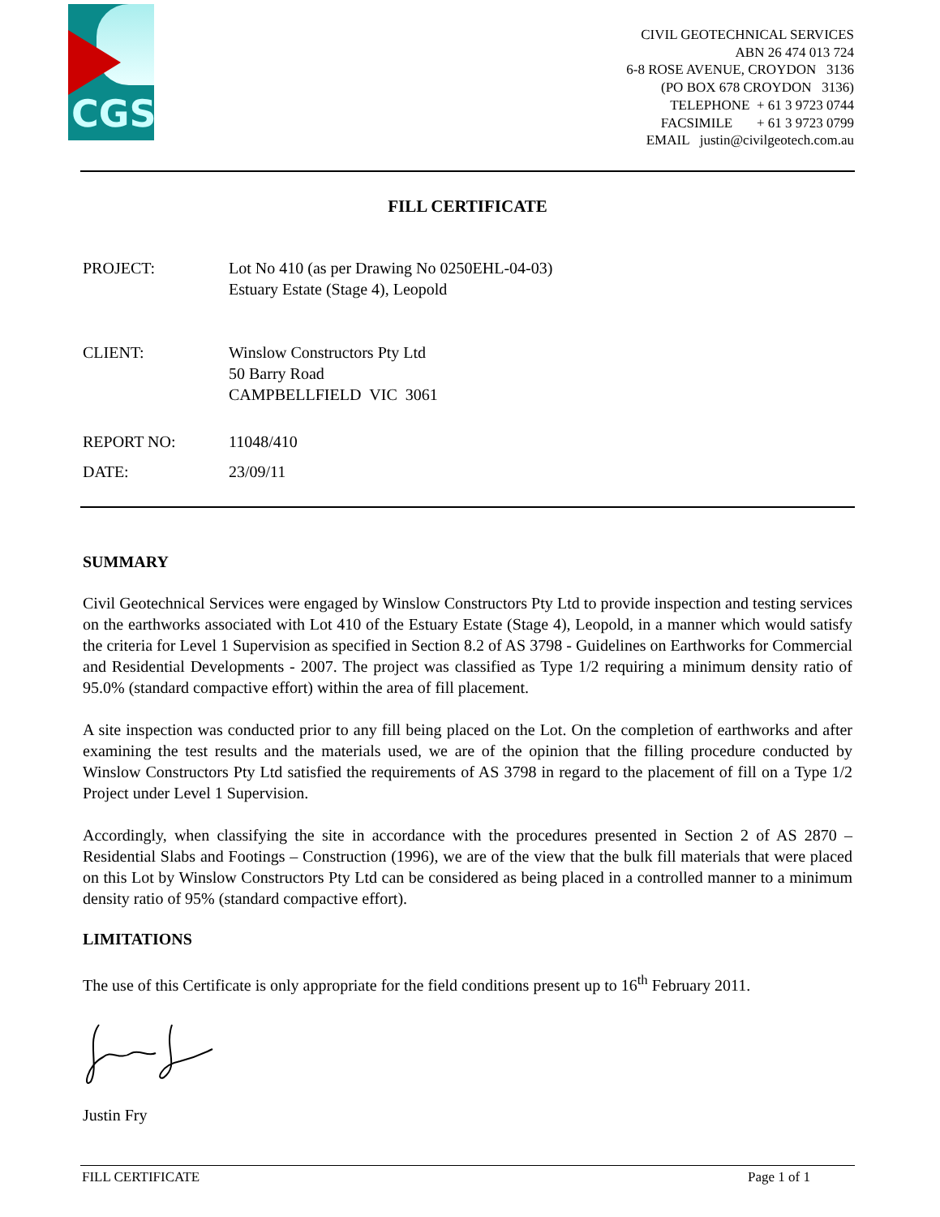CGS
CIVIL GEOTECHNICAL SERVICES
ABN 26 474 013 724
6-8 ROSE AVENUE, CROYDON 3136
(PO BOX 678 CROYDON 3136)
TELEPHONE + 61 3 9723 0744
FACSIMILE + 61 3 9723 0799
EMAIL justin@civilgeotech.com.au
FILL CERTIFICATE
PROJECT: Lot No 410 (as per Drawing No 0250EHL-04-03)
Estuary Estate (Stage 4), Leopold
CLIENT: Winslow Constructors Pty Ltd
50 Barry Road
CAMPBELLFIELD VIC 3061
REPORT NO: 11048/410
DATE: 23/09/11
SUMMARY
Civil Geotechnical Services were engaged by Winslow Constructors Pty Ltd to provide inspection and testing services on the earthworks associated with Lot 410 of the Estuary Estate (Stage 4), Leopold, in a manner which would satisfy the criteria for Level 1 Supervision as specified in Section 8.2 of AS 3798 - Guidelines on Earthworks for Commercial and Residential Developments - 2007. The project was classified as Type 1/2 requiring a minimum density ratio of 95.0% (standard compactive effort) within the area of fill placement.
A site inspection was conducted prior to any fill being placed on the Lot. On the completion of earthworks and after examining the test results and the materials used, we are of the opinion that the filling procedure conducted by Winslow Constructors Pty Ltd satisfied the requirements of AS 3798 in regard to the placement of fill on a Type 1/2 Project under Level 1 Supervision.
Accordingly, when classifying the site in accordance with the procedures presented in Section 2 of AS 2870 – Residential Slabs and Footings – Construction (1996), we are of the view that the bulk fill materials that were placed on this Lot by Winslow Constructors Pty Ltd can be considered as being placed in a controlled manner to a minimum density ratio of 95% (standard compactive effort).
LIMITATIONS
The use of this Certificate is only appropriate for the field conditions present up to 16<sup>th</sup> February 2011.
Justin Fry
FILL CERTIFICATE Page 1 of 1